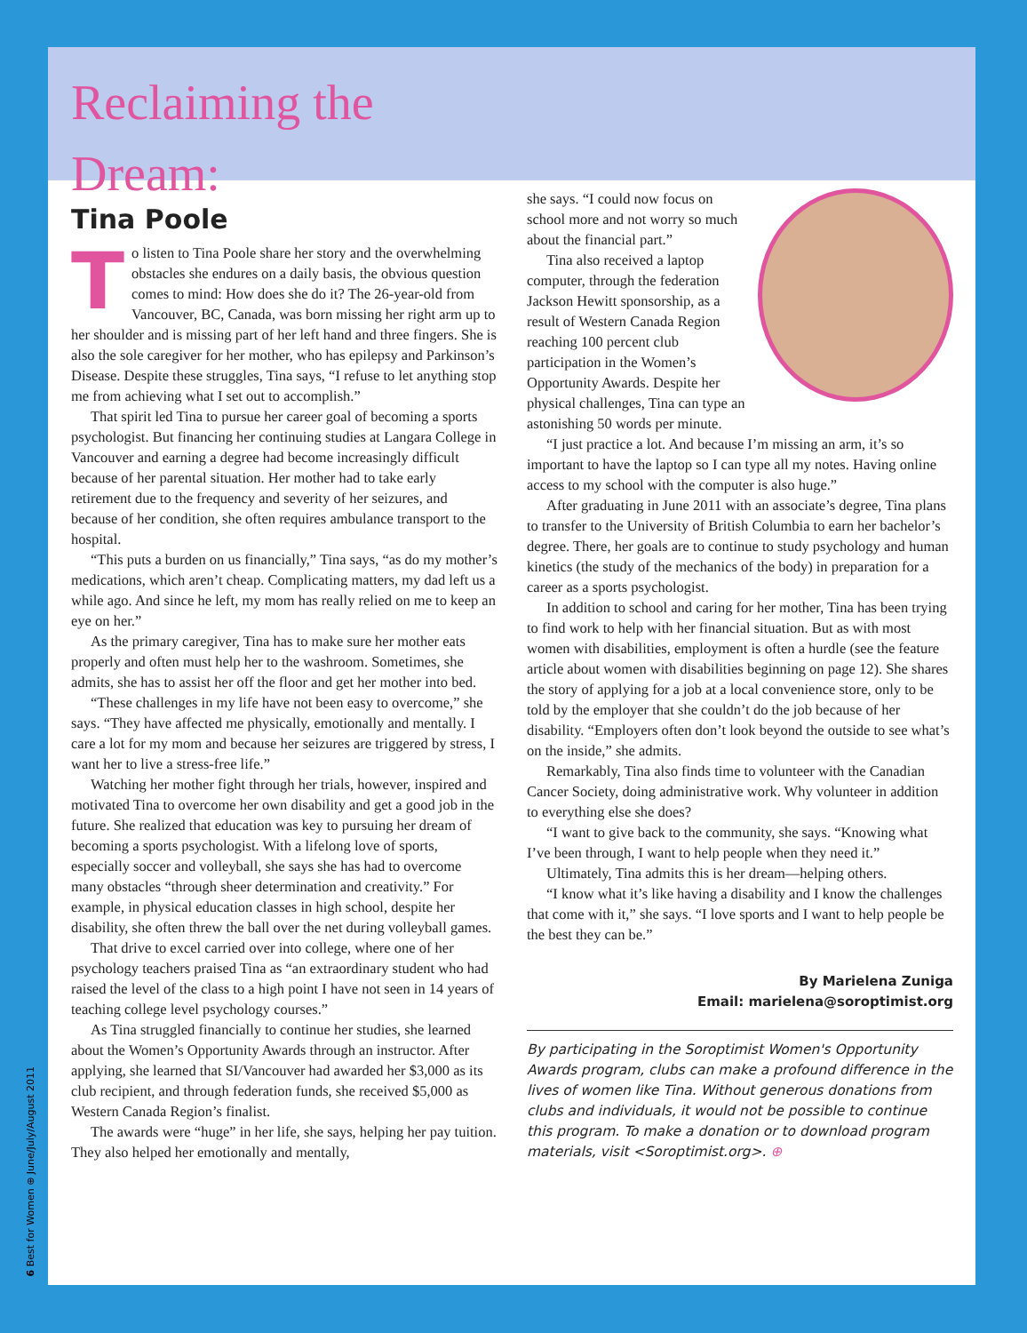Reclaiming the Dream:
Tina Poole
To listen to Tina Poole share her story and the overwhelming obstacles she endures on a daily basis, the obvious question comes to mind: How does she do it? The 26-year-old from Vancouver, BC, Canada, was born missing her right arm up to her shoulder and is missing part of her left hand and three fingers. She is also the sole caregiver for her mother, who has epilepsy and Parkinson’s Disease. Despite these struggles, Tina says, “I refuse to let anything stop me from achieving what I set out to accomplish.”
That spirit led Tina to pursue her career goal of becoming a sports psychologist. But financing her continuing studies at Langara College in Vancouver and earning a degree had become increasingly difficult because of her parental situation. Her mother had to take early retirement due to the frequency and severity of her seizures, and because of her condition, she often requires ambulance transport to the hospital.
“This puts a burden on us financially,” Tina says, “as do my mother’s medications, which aren’t cheap. Complicating matters, my dad left us a while ago. And since he left, my mom has really relied on me to keep an eye on her.”
As the primary caregiver, Tina has to make sure her mother eats properly and often must help her to the washroom. Sometimes, she admits, she has to assist her off the floor and get her mother into bed.
“These challenges in my life have not been easy to overcome,” she says. “They have affected me physically, emotionally and mentally. I care a lot for my mom and because her seizures are triggered by stress, I want her to live a stress-free life.”
Watching her mother fight through her trials, however, inspired and motivated Tina to overcome her own disability and get a good job in the future. She realized that education was key to pursuing her dream of becoming a sports psychologist. With a lifelong love of sports, especially soccer and volleyball, she says she has had to overcome many obstacles “through sheer determination and creativity.” For example, in physical education classes in high school, despite her disability, she often threw the ball over the net during volleyball games.
That drive to excel carried over into college, where one of her psychology teachers praised Tina as “an extraordinary student who had raised the level of the class to a high point I have not seen in 14 years of teaching college level psychology courses.”
As Tina struggled financially to continue her studies, she learned about the Women’s Opportunity Awards through an instructor. After applying, she learned that SI/Vancouver had awarded her $3,000 as its club recipient, and through federation funds, she received $5,000 as Western Canada Region’s finalist.
The awards were “huge” in her life, she says, helping her pay tuition. They also helped her emotionally and mentally,
she says. “I could now focus on school more and not worry so much about the financial part.”
Tina also received a laptop computer, through the federation Jackson Hewitt sponsorship, as a result of Western Canada Region reaching 100 percent club participation in the Women’s Opportunity Awards. Despite her physical challenges, Tina can type an astonishing 50 words per minute.
“I just practice a lot. And because I’m missing an arm, it’s so important to have the laptop so I can type all my notes. Having online access to my school with the computer is also huge.”
After graduating in June 2011 with an associate’s degree, Tina plans to transfer to the University of British Columbia to earn her bachelor’s degree. There, her goals are to continue to study psychology and human kinetics (the study of the mechanics of the body) in preparation for a career as a sports psychologist.
In addition to school and caring for her mother, Tina has been trying to find work to help with her financial situation. But as with most women with disabilities, employment is often a hurdle (see the feature article about women with disabilities beginning on page 12). She shares the story of applying for a job at a local convenience store, only to be told by the employer that she couldn’t do the job because of her disability. “Employers often don’t look beyond the outside to see what’s on the inside,” she admits.
Remarkably, Tina also finds time to volunteer with the Canadian Cancer Society, doing administrative work. Why volunteer in addition to everything else she does?
“I want to give back to the community, she says. “Knowing what I’ve been through, I want to help people when they need it.”
Ultimately, Tina admits this is her dream—helping others.
“I know what it’s like having a disability and I know the challenges that come with it,” she says. “I love sports and I want to help people be the best they can be.”
By Marielena Zuniga
Email: marielena@soroptimist.org
By participating in the Soroptimist Women's Opportunity Awards program, clubs can make a profound difference in the lives of women like Tina. Without generous donations from clubs and individuals, it would not be possible to continue this program. To make a donation or to download program materials, visit <Soroptimist.org>. ⊕
6 Best for Women ⊕ June/July/August 2011